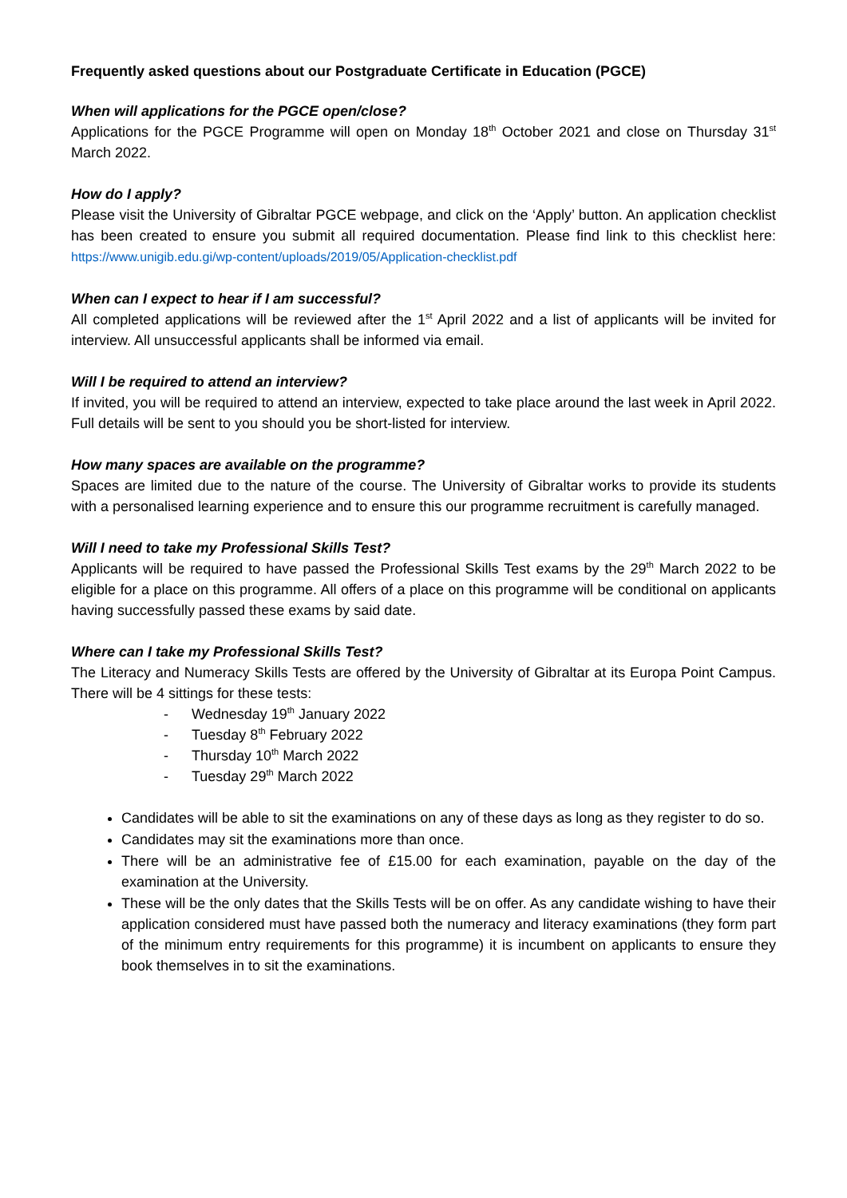Frequently asked questions about our Postgraduate Certificate in Education (PGCE)
When will applications for the PGCE open/close?
Applications for the PGCE Programme will open on Monday 18<sup>th</sup> October 2021 and close on Thursday 31<sup>st</sup> March 2022.
How do I apply?
Please visit the University of Gibraltar PGCE webpage, and click on the ‘Apply’ button. An application checklist has been created to ensure you submit all required documentation. Please find link to this checklist here: https://www.unigib.edu.gi/wp-content/uploads/2019/05/Application-checklist.pdf
When can I expect to hear if I am successful?
All completed applications will be reviewed after the 1<sup>st</sup> April 2022 and a list of applicants will be invited for interview. All unsuccessful applicants shall be informed via email.
Will I be required to attend an interview?
If invited, you will be required to attend an interview, expected to take place around the last week in April 2022. Full details will be sent to you should you be short-listed for interview.
How many spaces are available on the programme?
Spaces are limited due to the nature of the course. The University of Gibraltar works to provide its students with a personalised learning experience and to ensure this our programme recruitment is carefully managed.
Will I need to take my Professional Skills Test?
Applicants will be required to have passed the Professional Skills Test exams by the 29<sup>th</sup> March 2022 to be eligible for a place on this programme. All offers of a place on this programme will be conditional on applicants having successfully passed these exams by said date.
Where can I take my Professional Skills Test?
The Literacy and Numeracy Skills Tests are offered by the University of Gibraltar at its Europa Point Campus. There will be 4 sittings for these tests:
- Wednesday 19<sup>th</sup> January 2022
- Tuesday 8<sup>th</sup> February 2022
- Thursday 10<sup>th</sup> March 2022
- Tuesday 29<sup>th</sup> March 2022
Candidates will be able to sit the examinations on any of these days as long as they register to do so.
Candidates may sit the examinations more than once.
There will be an administrative fee of £15.00 for each examination, payable on the day of the examination at the University.
These will be the only dates that the Skills Tests will be on offer. As any candidate wishing to have their application considered must have passed both the numeracy and literacy examinations (they form part of the minimum entry requirements for this programme) it is incumbent on applicants to ensure they book themselves in to sit the examinations.